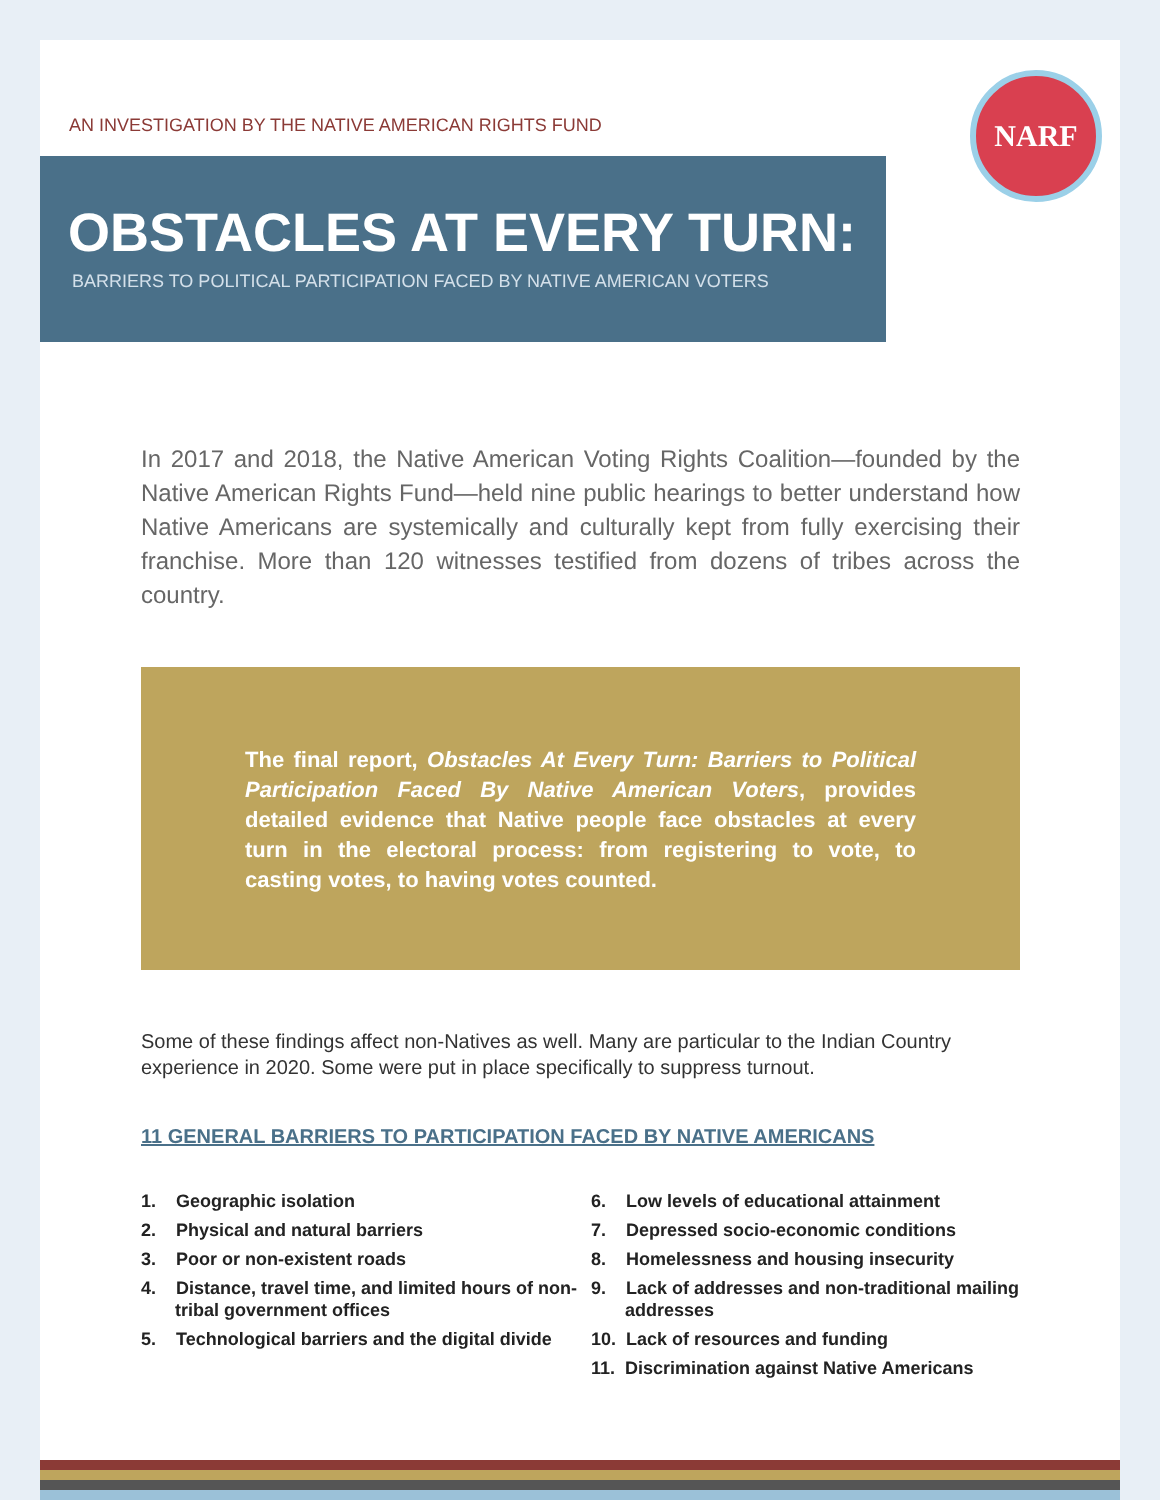AN INVESTIGATION BY THE NATIVE AMERICAN RIGHTS FUND
NARF
OBSTACLES AT EVERY TURN:
BARRIERS TO POLITICAL PARTICIPATION FACED BY NATIVE AMERICAN VOTERS
In 2017 and 2018, the Native American Voting Rights Coalition—founded by the Native American Rights Fund—held nine public hearings to better understand how Native Americans are systemically and culturally kept from fully exercising their franchise. More than 120 witnesses testified from dozens of tribes across the country.
The final report, Obstacles At Every Turn: Barriers to Political Participation Faced By Native American Voters, provides detailed evidence that Native people face obstacles at every turn in the electoral process: from registering to vote, to casting votes, to having votes counted.
Some of these findings affect non-Natives as well. Many are particular to the Indian Country experience in 2020. Some were put in place specifically to suppress turnout.
11 GENERAL BARRIERS TO PARTICIPATION FACED BY NATIVE AMERICANS
1. Geographic isolation
2. Physical and natural barriers
3. Poor or non-existent roads
4. Distance, travel time, and limited hours of non-tribal government offices
5. Technological barriers and the digital divide
6. Low levels of educational attainment
7. Depressed socio-economic conditions
8. Homelessness and housing insecurity
9. Lack of addresses and non-traditional mailing addresses
10. Lack of resources and funding
11. Discrimination against Native Americans